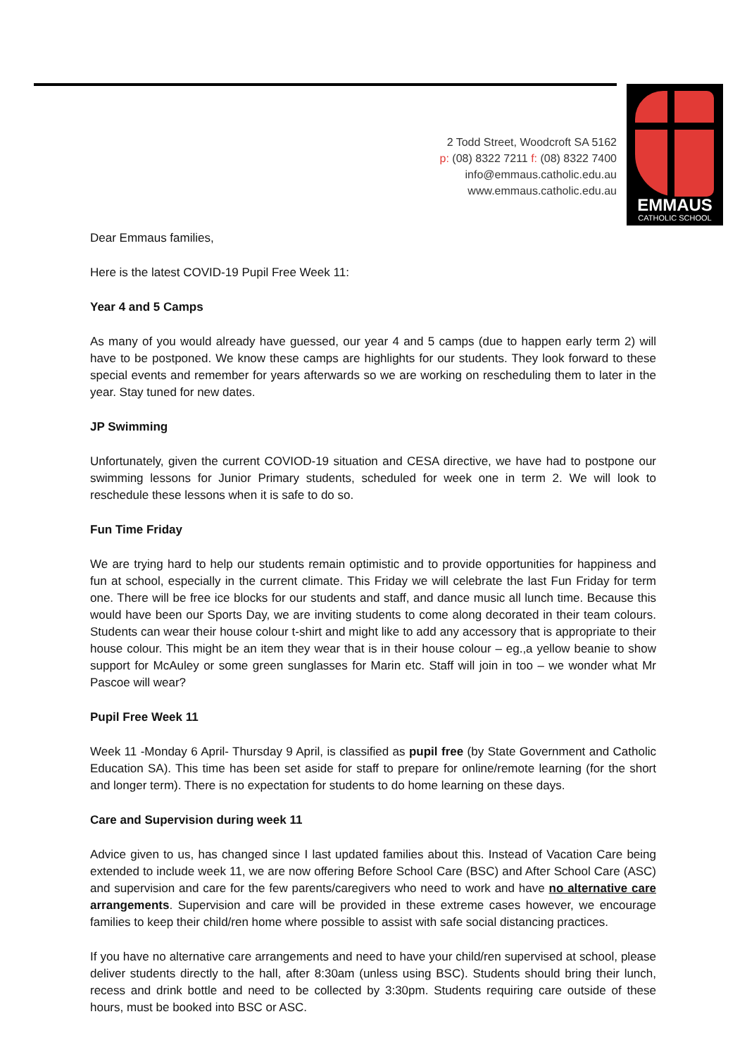2 Todd Street, Woodcroft SA 5162
p: (08) 8322 7211 f: (08) 8322 7400
info@emmaus.catholic.edu.au
www.emmaus.catholic.edu.au
EMMAUS
CATHOLIC SCHOOL
Dear Emmaus families,
Here is the latest COVID-19 Pupil Free Week 11:
Year 4 and 5 Camps
As many of you would already have guessed, our year 4 and 5 camps (due to happen early term 2) will have to be postponed. We know these camps are highlights for our students. They look forward to these special events and remember for years afterwards so we are working on rescheduling them to later in the year. Stay tuned for new dates.
JP Swimming
Unfortunately, given the current COVIOD-19 situation and CESA directive, we have had to postpone our swimming lessons for Junior Primary students, scheduled for week one in term 2. We will look to reschedule these lessons when it is safe to do so.
Fun Time Friday
We are trying hard to help our students remain optimistic and to provide opportunities for happiness and fun at school, especially in the current climate. This Friday we will celebrate the last Fun Friday for term one. There will be free ice blocks for our students and staff, and dance music all lunch time. Because this would have been our Sports Day, we are inviting students to come along decorated in their team colours. Students can wear their house colour t-shirt and might like to add any accessory that is appropriate to their house colour. This might be an item they wear that is in their house colour – eg.,a yellow beanie to show support for McAuley or some green sunglasses for Marin etc. Staff will join in too – we wonder what Mr Pascoe will wear?
Pupil Free Week 11
Week 11 -Monday 6 April- Thursday 9 April, is classified as pupil free (by State Government and Catholic Education SA). This time has been set aside for staff to prepare for online/remote learning (for the short and longer term). There is no expectation for students to do home learning on these days.
Care and Supervision during week 11
Advice given to us, has changed since I last updated families about this. Instead of Vacation Care being extended to include week 11, we are now offering Before School Care (BSC) and After School Care (ASC) and supervision and care for the few parents/caregivers who need to work and have no alternative care arrangements. Supervision and care will be provided in these extreme cases however, we encourage families to keep their child/ren home where possible to assist with safe social distancing practices.
If you have no alternative care arrangements and need to have your child/ren supervised at school, please deliver students directly to the hall, after 8:30am (unless using BSC). Students should bring their lunch, recess and drink bottle and need to be collected by 3:30pm. Students requiring care outside of these hours, must be booked into BSC or ASC.